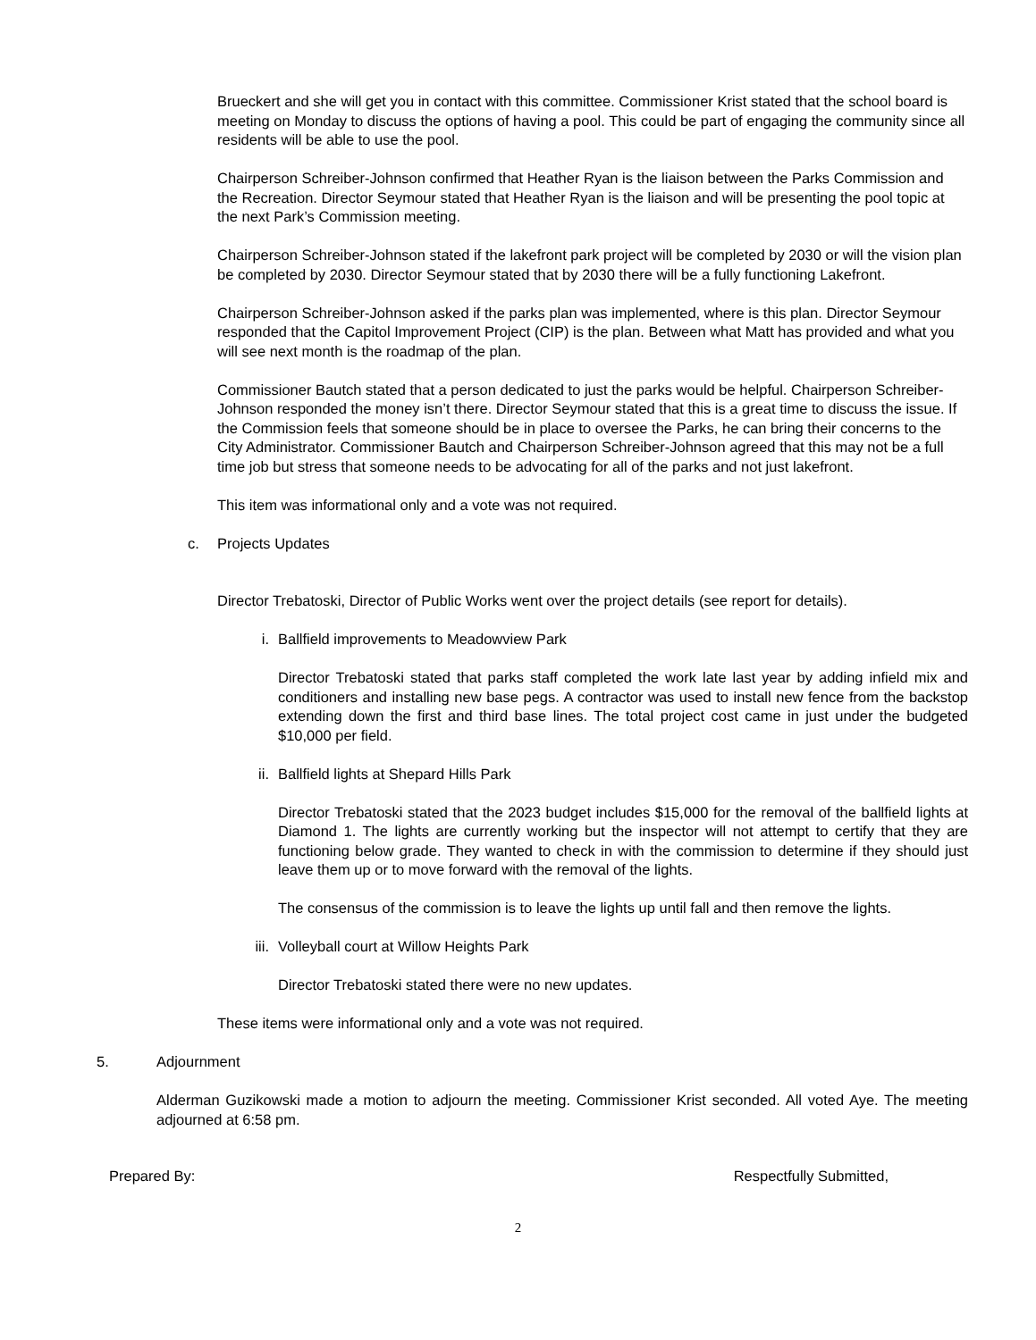Brueckert and she will get you in contact with this committee. Commissioner Krist stated that the school board is meeting on Monday to discuss the options of having a pool. This could be part of engaging the community since all residents will be able to use the pool.
Chairperson Schreiber-Johnson confirmed that Heather Ryan is the liaison between the Parks Commission and the Recreation. Director Seymour stated that Heather Ryan is the liaison and will be presenting the pool topic at the next Park’s Commission meeting.
Chairperson Schreiber-Johnson stated if the lakefront park project will be completed by 2030 or will the vision plan be completed by 2030. Director Seymour stated that by 2030 there will be a fully functioning Lakefront.
Chairperson Schreiber-Johnson asked if the parks plan was implemented, where is this plan. Director Seymour responded that the Capitol Improvement Project (CIP) is the plan. Between what Matt has provided and what you will see next month is the roadmap of the plan.
Commissioner Bautch stated that a person dedicated to just the parks would be helpful. Chairperson Schreiber-Johnson responded the money isn’t there. Director Seymour stated that this is a great time to discuss the issue. If the Commission feels that someone should be in place to oversee the Parks, he can bring their concerns to the City Administrator. Commissioner Bautch and Chairperson Schreiber-Johnson agreed that this may not be a full time job but stress that someone needs to be advocating for all of the parks and not just lakefront.
This item was informational only and a vote was not required.
c. Projects Updates
Director Trebatoski, Director of Public Works went over the project details (see report for details).
i. Ballfield improvements to Meadowview Park
Director Trebatoski stated that parks staff completed the work late last year by adding infield mix and conditioners and installing new base pegs. A contractor was used to install new fence from the backstop extending down the first and third base lines. The total project cost came in just under the budgeted $10,000 per field.
ii. Ballfield lights at Shepard Hills Park
Director Trebatoski stated that the 2023 budget includes $15,000 for the removal of the ballfield lights at Diamond 1. The lights are currently working but the inspector will not attempt to certify that they are functioning below grade. They wanted to check in with the commission to determine if they should just leave them up or to move forward with the removal of the lights.
The consensus of the commission is to leave the lights up until fall and then remove the lights.
iii. Volleyball court at Willow Heights Park
Director Trebatoski stated there were no new updates.
These items were informational only and a vote was not required.
5. Adjournment
Alderman Guzikowski made a motion to adjourn the meeting. Commissioner Krist seconded. All voted Aye. The meeting adjourned at 6:58 pm.
Prepared By: Respectfully Submitted,
2